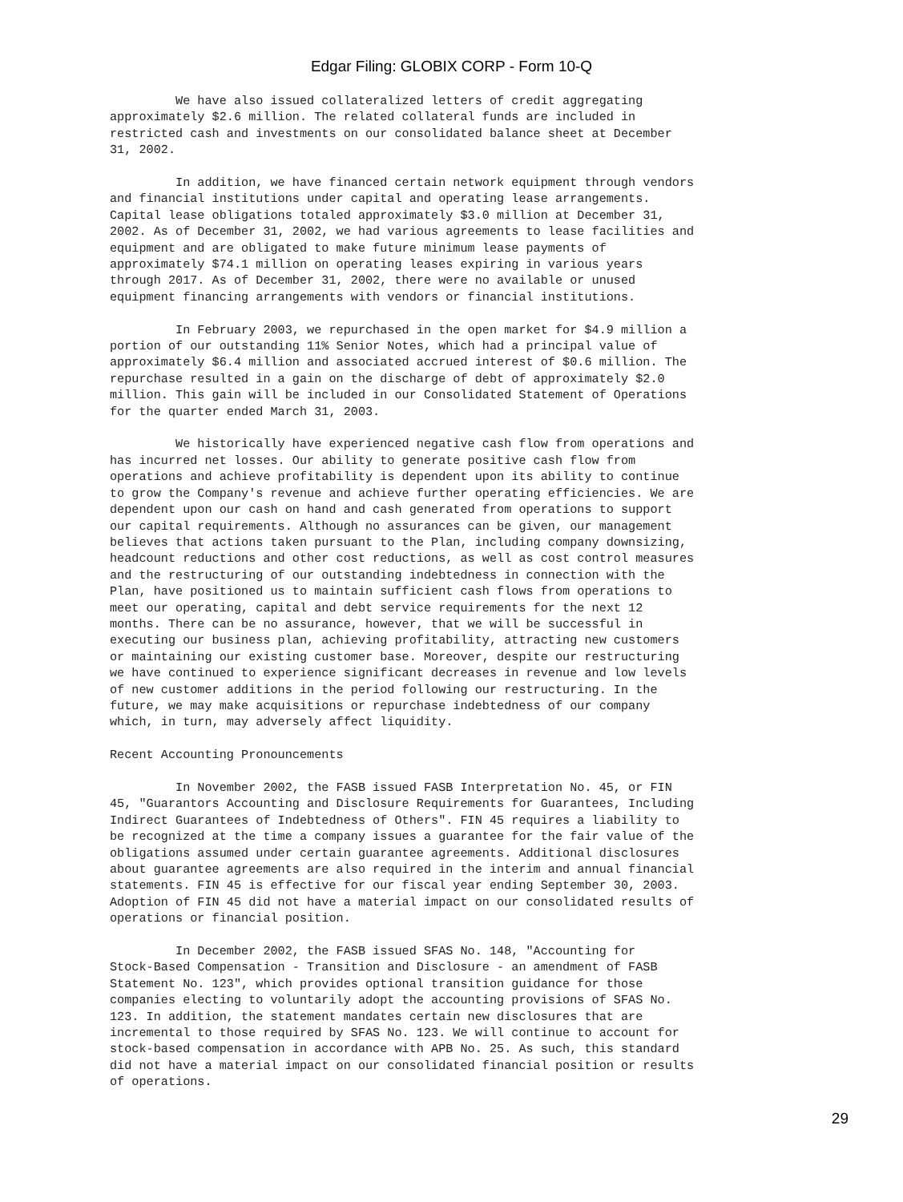Edgar Filing: GLOBIX CORP - Form 10-Q
         We have also issued collateralized letters of credit aggregating
approximately $2.6 million. The related collateral funds are included in
restricted cash and investments on our consolidated balance sheet at December
31, 2002.
         In addition, we have financed certain network equipment through vendors
and financial institutions under capital and operating lease arrangements.
Capital lease obligations totaled approximately $3.0 million at December 31,
2002. As of December 31, 2002, we had various agreements to lease facilities and
equipment and are obligated to make future minimum lease payments of
approximately $74.1 million on operating leases expiring in various years
through 2017. As of December 31, 2002, there were no available or unused
equipment financing arrangements with vendors or financial institutions.
         In February 2003, we repurchased in the open market for $4.9 million a
portion of our outstanding 11% Senior Notes, which had a principal value of
approximately $6.4 million and associated accrued interest of $0.6 million. The
repurchase resulted in a gain on the discharge of debt of approximately $2.0
million. This gain will be included in our Consolidated Statement of Operations
for the quarter ended March 31, 2003.
         We historically have experienced negative cash flow from operations and
has incurred net losses. Our ability to generate positive cash flow from
operations and achieve profitability is dependent upon its ability to continue
to grow the Company's revenue and achieve further operating efficiencies. We are
dependent upon our cash on hand and cash generated from operations to support
our capital requirements. Although no assurances can be given, our management
believes that actions taken pursuant to the Plan, including company downsizing,
headcount reductions and other cost reductions, as well as cost control measures
and the restructuring of our outstanding indebtedness in connection with the
Plan, have positioned us to maintain sufficient cash flows from operations to
meet our operating, capital and debt service requirements for the next 12
months. There can be no assurance, however, that we will be successful in
executing our business plan, achieving profitability, attracting new customers
or maintaining our existing customer base. Moreover, despite our restructuring
we have continued to experience significant decreases in revenue and low levels
of new customer additions in the period following our restructuring. In the
future, we may make acquisitions or repurchase indebtedness of our company
which, in turn, may adversely affect liquidity.
Recent Accounting Pronouncements
         In November 2002, the FASB issued FASB Interpretation No. 45, or FIN
45, "Guarantors Accounting and Disclosure Requirements for Guarantees, Including
Indirect Guarantees of Indebtedness of Others". FIN 45 requires a liability to
be recognized at the time a company issues a guarantee for the fair value of the
obligations assumed under certain guarantee agreements. Additional disclosures
about guarantee agreements are also required in the interim and annual financial
statements. FIN 45 is effective for our fiscal year ending September 30, 2003.
Adoption of FIN 45 did not have a material impact on our consolidated results of
operations or financial position.
         In December 2002, the FASB issued SFAS No. 148, "Accounting for
Stock-Based Compensation - Transition and Disclosure - an amendment of FASB
Statement No. 123", which provides optional transition guidance for those
companies electing to voluntarily adopt the accounting provisions of SFAS No.
123. In addition, the statement mandates certain new disclosures that are
incremental to those required by SFAS No. 123. We will continue to account for
stock-based compensation in accordance with APB No. 25. As such, this standard
did not have a material impact on our consolidated financial position or results
of operations.
29